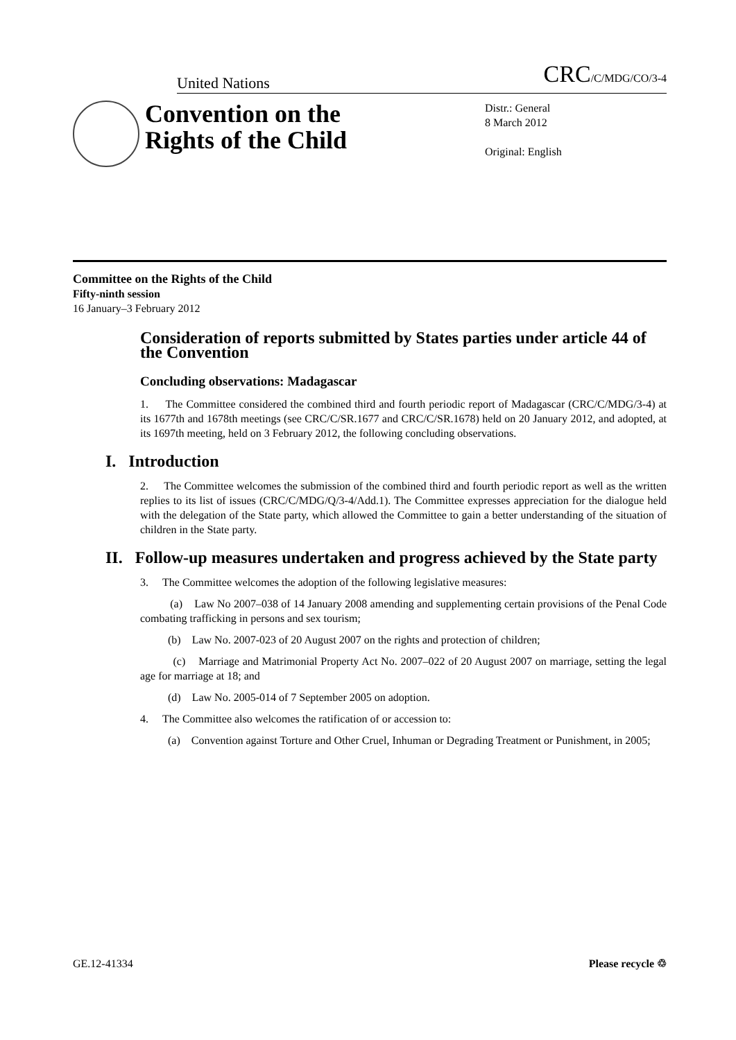United Nations CRC/C/MDG/CO/3-4
Convention on the
Rights of the Child
Distr.: General
8 March 2012
Original: English
Committee on the Rights of the Child
Fifty-ninth session
16 January–3 February 2012
Consideration of reports submitted by States parties under article 44 of the Convention
Concluding observations: Madagascar
1. The Committee considered the combined third and fourth periodic report of Madagascar (CRC/C/MDG/3-4) at its 1677th and 1678th meetings (see CRC/C/SR.1677 and CRC/C/SR.1678) held on 20 January 2012, and adopted, at its 1697th meeting, held on 3 February 2012, the following concluding observations.
I. Introduction
2. The Committee welcomes the submission of the combined third and fourth periodic report as well as the written replies to its list of issues (CRC/C/MDG/Q/3-4/Add.1). The Committee expresses appreciation for the dialogue held with the delegation of the State party, which allowed the Committee to gain a better understanding of the situation of children in the State party.
II. Follow-up measures undertaken and progress achieved by the State party
3. The Committee welcomes the adoption of the following legislative measures:
(a) Law No 2007–038 of 14 January 2008 amending and supplementing certain provisions of the Penal Code combating trafficking in persons and sex tourism;
(b) Law No. 2007-023 of 20 August 2007 on the rights and protection of children;
(c) Marriage and Matrimonial Property Act No. 2007–022 of 20 August 2007 on marriage, setting the legal age for marriage at 18; and
(d) Law No. 2005-014 of 7 September 2005 on adoption.
4. The Committee also welcomes the ratification of or accession to:
(a) Convention against Torture and Other Cruel, Inhuman or Degrading Treatment or Punishment, in 2005;
GE.12-41334 Please recycle ♲